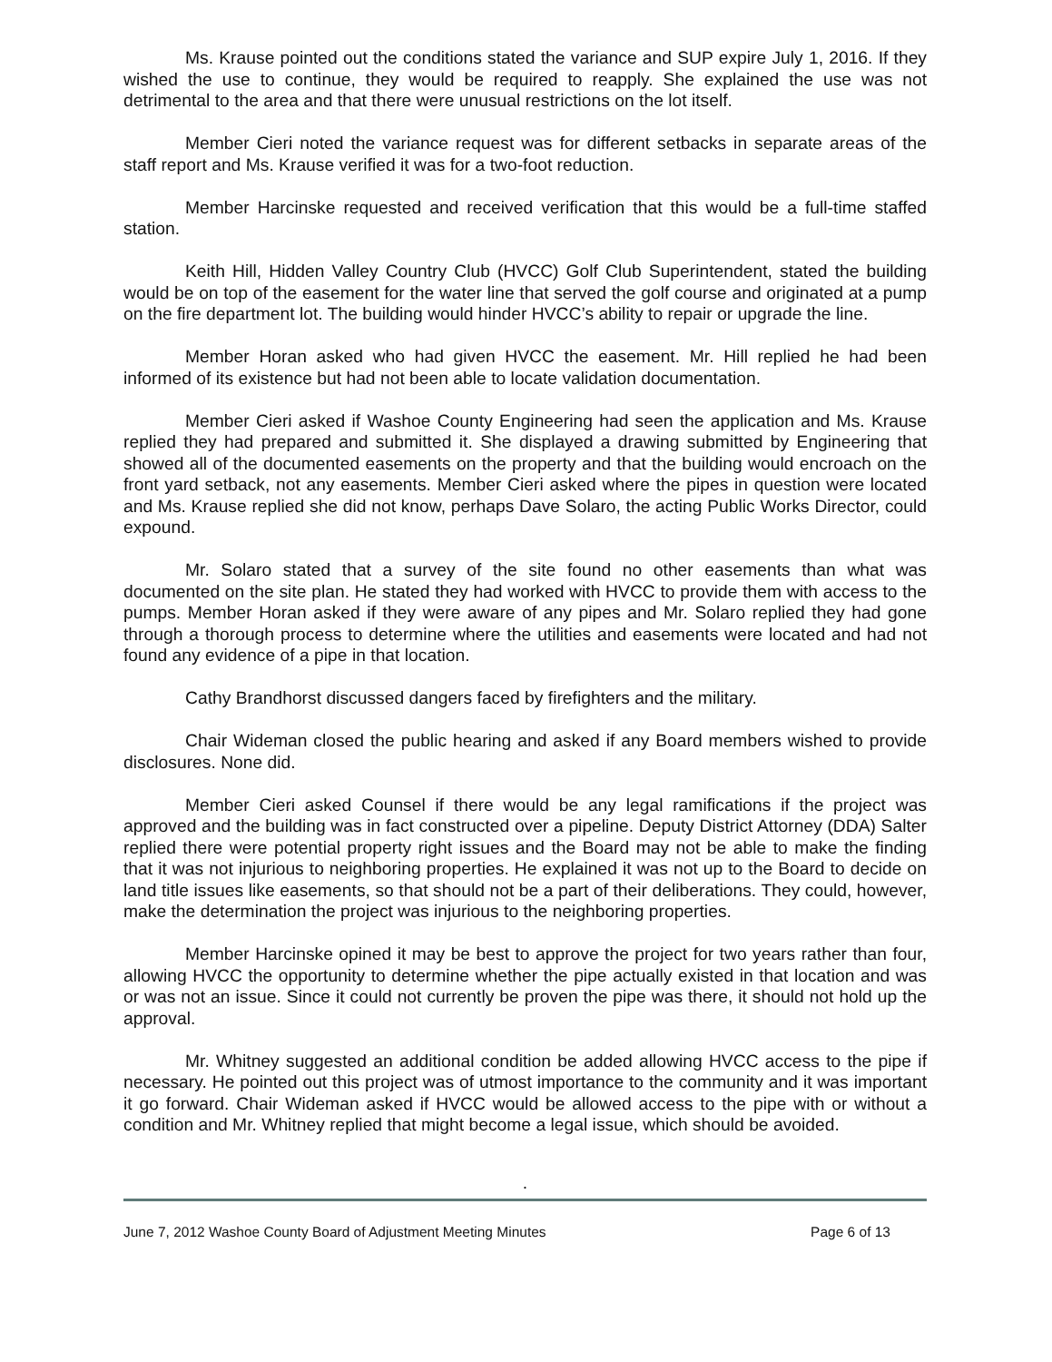Ms. Krause pointed out the conditions stated the variance and SUP expire July 1, 2016. If they wished the use to continue, they would be required to reapply. She explained the use was not detrimental to the area and that there were unusual restrictions on the lot itself.
Member Cieri noted the variance request was for different setbacks in separate areas of the staff report and Ms. Krause verified it was for a two-foot reduction.
Member Harcinske requested and received verification that this would be a full-time staffed station.
Keith Hill, Hidden Valley Country Club (HVCC) Golf Club Superintendent, stated the building would be on top of the easement for the water line that served the golf course and originated at a pump on the fire department lot. The building would hinder HVCC’s ability to repair or upgrade the line.
Member Horan asked who had given HVCC the easement. Mr. Hill replied he had been informed of its existence but had not been able to locate validation documentation.
Member Cieri asked if Washoe County Engineering had seen the application and Ms. Krause replied they had prepared and submitted it. She displayed a drawing submitted by Engineering that showed all of the documented easements on the property and that the building would encroach on the front yard setback, not any easements. Member Cieri asked where the pipes in question were located and Ms. Krause replied she did not know, perhaps Dave Solaro, the acting Public Works Director, could expound.
Mr. Solaro stated that a survey of the site found no other easements than what was documented on the site plan. He stated they had worked with HVCC to provide them with access to the pumps. Member Horan asked if they were aware of any pipes and Mr. Solaro replied they had gone through a thorough process to determine where the utilities and easements were located and had not found any evidence of a pipe in that location.
Cathy Brandhorst discussed dangers faced by firefighters and the military.
Chair Wideman closed the public hearing and asked if any Board members wished to provide disclosures. None did.
Member Cieri asked Counsel if there would be any legal ramifications if the project was approved and the building was in fact constructed over a pipeline. Deputy District Attorney (DDA) Salter replied there were potential property right issues and the Board may not be able to make the finding that it was not injurious to neighboring properties. He explained it was not up to the Board to decide on land title issues like easements, so that should not be a part of their deliberations. They could, however, make the determination the project was injurious to the neighboring properties.
Member Harcinske opined it may be best to approve the project for two years rather than four, allowing HVCC the opportunity to determine whether the pipe actually existed in that location and was or was not an issue. Since it could not currently be proven the pipe was there, it should not hold up the approval.
Mr. Whitney suggested an additional condition be added allowing HVCC access to the pipe if necessary. He pointed out this project was of utmost importance to the community and it was important it go forward. Chair Wideman asked if HVCC would be allowed access to the pipe with or without a condition and Mr. Whitney replied that might become a legal issue, which should be avoided.
.
June 7, 2012 Washoe County Board of Adjustment Meeting Minutes Page 6 of 13